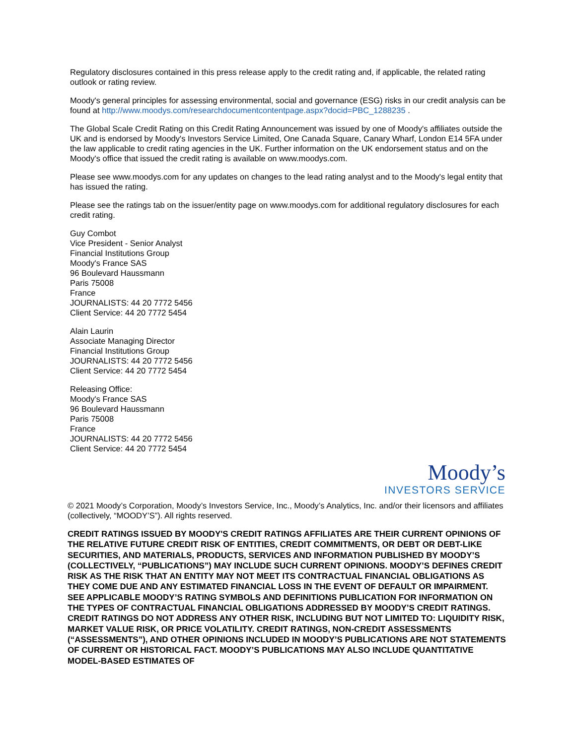Regulatory disclosures contained in this press release apply to the credit rating and, if applicable, the related rating outlook or rating review.
Moody's general principles for assessing environmental, social and governance (ESG) risks in our credit analysis can be found at http://www.moodys.com/researchdocumentcontentpage.aspx?docid=PBC_1288235 .
The Global Scale Credit Rating on this Credit Rating Announcement was issued by one of Moody's affiliates outside the UK and is endorsed by Moody's Investors Service Limited, One Canada Square, Canary Wharf, London E14 5FA under the law applicable to credit rating agencies in the UK. Further information on the UK endorsement status and on the Moody's office that issued the credit rating is available on www.moodys.com.
Please see www.moodys.com for any updates on changes to the lead rating analyst and to the Moody's legal entity that has issued the rating.
Please see the ratings tab on the issuer/entity page on www.moodys.com for additional regulatory disclosures for each credit rating.
Guy Combot
Vice President - Senior Analyst
Financial Institutions Group
Moody's France SAS
96 Boulevard Haussmann
Paris 75008
France
JOURNALISTS: 44 20 7772 5456
Client Service: 44 20 7772 5454
Alain Laurin
Associate Managing Director
Financial Institutions Group
JOURNALISTS: 44 20 7772 5456
Client Service: 44 20 7772 5454
Releasing Office:
Moody's France SAS
96 Boulevard Haussmann
Paris 75008
France
JOURNALISTS: 44 20 7772 5456
Client Service: 44 20 7772 5454
Moody’s
INVESTORS SERVICE
© 2021 Moody’s Corporation, Moody’s Investors Service, Inc., Moody’s Analytics, Inc. and/or their licensors and affiliates (collectively, “MOODY’S”). All rights reserved.
CREDIT RATINGS ISSUED BY MOODY'S CREDIT RATINGS AFFILIATES ARE THEIR CURRENT OPINIONS OF THE RELATIVE FUTURE CREDIT RISK OF ENTITIES, CREDIT COMMITMENTS, OR DEBT OR DEBT-LIKE SECURITIES, AND MATERIALS, PRODUCTS, SERVICES AND INFORMATION PUBLISHED BY MOODY’S (COLLECTIVELY, “PUBLICATIONS”) MAY INCLUDE SUCH CURRENT OPINIONS. MOODY’S DEFINES CREDIT RISK AS THE RISK THAT AN ENTITY MAY NOT MEET ITS CONTRACTUAL FINANCIAL OBLIGATIONS AS THEY COME DUE AND ANY ESTIMATED FINANCIAL LOSS IN THE EVENT OF DEFAULT OR IMPAIRMENT. SEE APPLICABLE MOODY’S RATING SYMBOLS AND DEFINITIONS PUBLICATION FOR INFORMATION ON THE TYPES OF CONTRACTUAL FINANCIAL OBLIGATIONS ADDRESSED BY MOODY’S CREDIT RATINGS. CREDIT RATINGS DO NOT ADDRESS ANY OTHER RISK, INCLUDING BUT NOT LIMITED TO: LIQUIDITY RISK, MARKET VALUE RISK, OR PRICE VOLATILITY. CREDIT RATINGS, NON-CREDIT ASSESSMENTS (“ASSESSMENTS”), AND OTHER OPINIONS INCLUDED IN MOODY’S PUBLICATIONS ARE NOT STATEMENTS OF CURRENT OR HISTORICAL FACT. MOODY’S PUBLICATIONS MAY ALSO INCLUDE QUANTITATIVE MODEL-BASED ESTIMATES OF